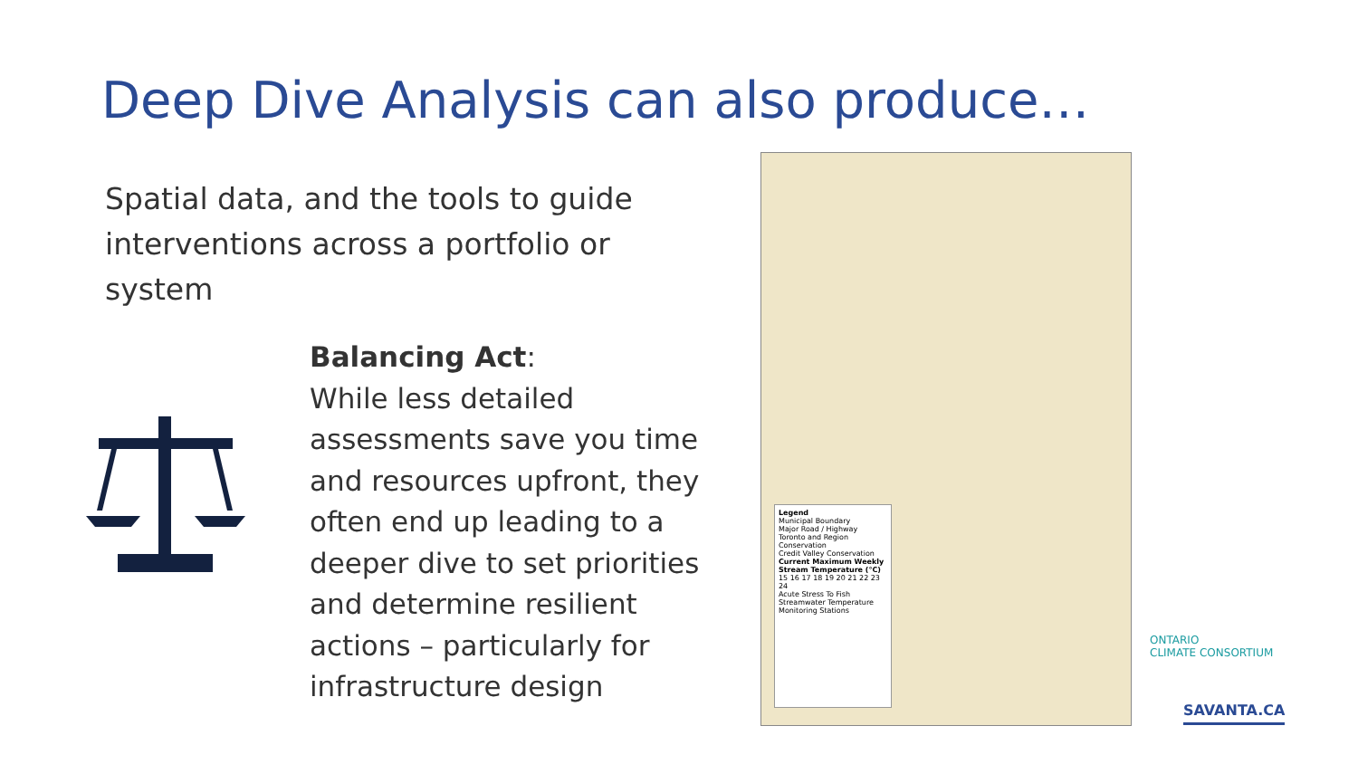Deep Dive Analysis can also produce…
Spatial data, and the tools to guide interventions across a portfolio or system
Balancing Act:
While less detailed assessments save you time and resources upfront, they often end up leading to a deeper dive to set priorities and determine resilient actions – particularly for infrastructure design
Legend
Municipal Boundary
Major Road / Highway
Toronto and Region Conservation
Credit Valley Conservation
Current Maximum Weekly Stream Temperature (°C)
15 16 17 18 19 20 21 22 23 24
Acute Stress To Fish
Streamwater Temperature Monitoring Stations
ONTARIO
CLIMATE CONSORTIUM
SAVANTA.CA